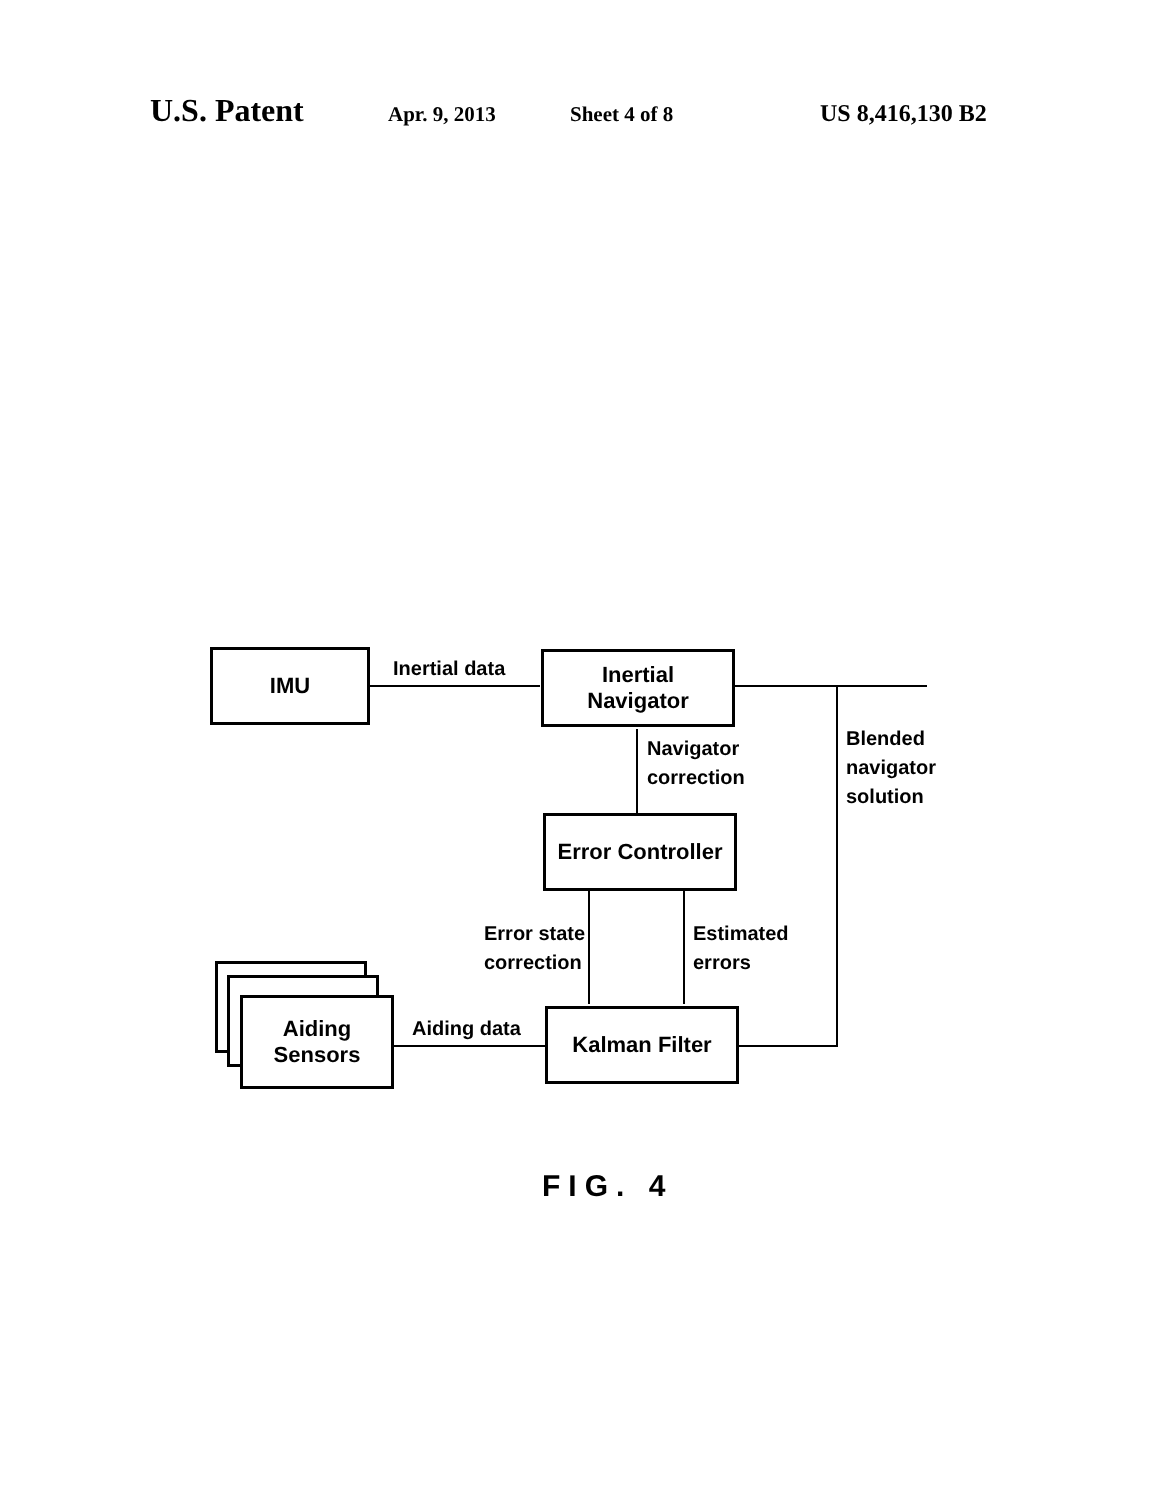U.S. Patent Apr. 9, 2013 Sheet 4 of 8 US 8,416,130 B2
IMU Inertial data
Inertial
Navigator
Blended
navigator
solution
Navigator
correction
Error Controller
Error state
correction
Estimated
errors
Aiding
Sensors
Aiding data Kalman Filter
FIG. 4